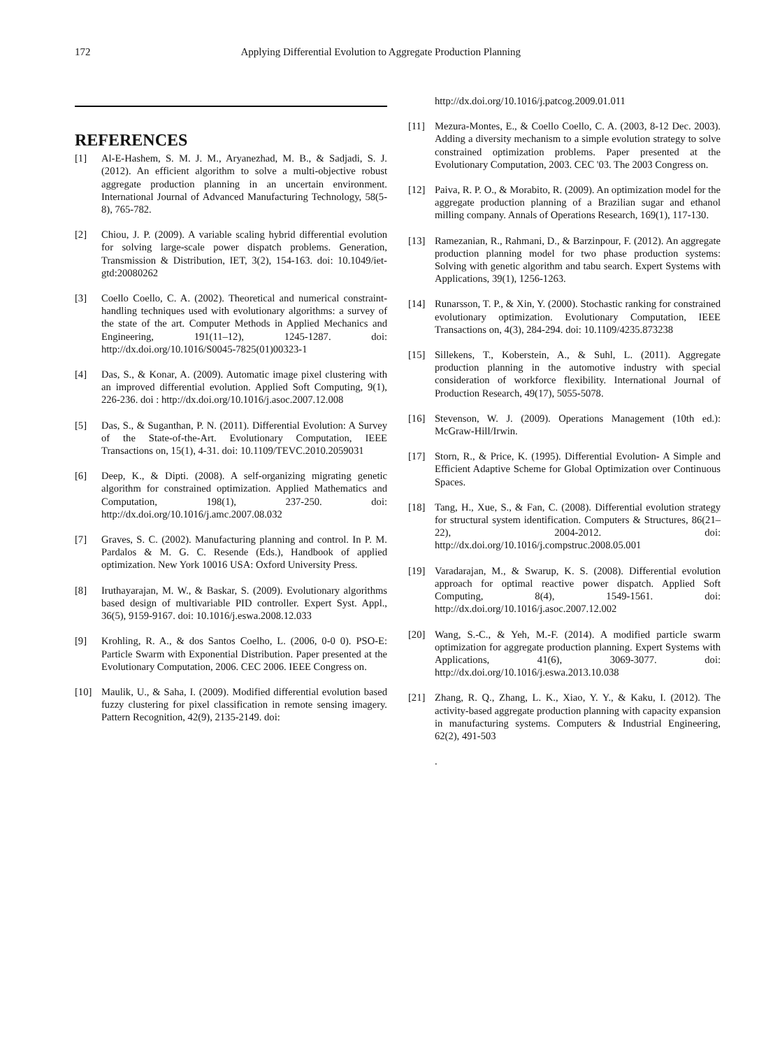172 Applying Differential Evolution to Aggregate Production Planning
REFERENCES
[1] Al-E-Hashem, S. M. J. M., Aryanezhad, M. B., & Sadjadi, S. J. (2012). An efficient algorithm to solve a multi-objective robust aggregate production planning in an uncertain environment. International Journal of Advanced Manufacturing Technology, 58(5-8), 765-782.
[2] Chiou, J. P. (2009). A variable scaling hybrid differential evolution for solving large-scale power dispatch problems. Generation, Transmission & Distribution, IET, 3(2), 154-163. doi: 10.1049/iet-gtd:20080262
[3] Coello Coello, C. A. (2002). Theoretical and numerical constraint-handling techniques used with evolutionary algorithms: a survey of the state of the art. Computer Methods in Applied Mechanics and Engineering, 191(11–12), 1245-1287. doi: http://dx.doi.org/10.1016/S0045-7825(01)00323-1
[4] Das, S., & Konar, A. (2009). Automatic image pixel clustering with an improved differential evolution. Applied Soft Computing, 9(1), 226-236. doi : http://dx.doi.org/10.1016/j.asoc.2007.12.008
[5] Das, S., & Suganthan, P. N. (2011). Differential Evolution: A Survey of the State-of-the-Art. Evolutionary Computation, IEEE Transactions on, 15(1), 4-31. doi: 10.1109/TEVC.2010.2059031
[6] Deep, K., & Dipti. (2008). A self-organizing migrating genetic algorithm for constrained optimization. Applied Mathematics and Computation, 198(1), 237-250. doi: http://dx.doi.org/10.1016/j.amc.2007.08.032
[7] Graves, S. C. (2002). Manufacturing planning and control. In P. M. Pardalos & M. G. C. Resende (Eds.), Handbook of applied optimization. New York 10016 USA: Oxford University Press.
[8] Iruthayarajan, M. W., & Baskar, S. (2009). Evolutionary algorithms based design of multivariable PID controller. Expert Syst. Appl., 36(5), 9159-9167. doi: 10.1016/j.eswa.2008.12.033
[9] Krohling, R. A., & dos Santos Coelho, L. (2006, 0-0 0). PSO-E: Particle Swarm with Exponential Distribution. Paper presented at the Evolutionary Computation, 2006. CEC 2006. IEEE Congress on.
[10] Maulik, U., & Saha, I. (2009). Modified differential evolution based fuzzy clustering for pixel classification in remote sensing imagery. Pattern Recognition, 42(9), 2135-2149. doi:
http://dx.doi.org/10.1016/j.patcog.2009.01.011
[11] Mezura-Montes, E., & Coello Coello, C. A. (2003, 8-12 Dec. 2003). Adding a diversity mechanism to a simple evolution strategy to solve constrained optimization problems. Paper presented at the Evolutionary Computation, 2003. CEC '03. The 2003 Congress on.
[12] Paiva, R. P. O., & Morabito, R. (2009). An optimization model for the aggregate production planning of a Brazilian sugar and ethanol milling company. Annals of Operations Research, 169(1), 117-130.
[13] Ramezanian, R., Rahmani, D., & Barzinpour, F. (2012). An aggregate production planning model for two phase production systems: Solving with genetic algorithm and tabu search. Expert Systems with Applications, 39(1), 1256-1263.
[14] Runarsson, T. P., & Xin, Y. (2000). Stochastic ranking for constrained evolutionary optimization. Evolutionary Computation, IEEE Transactions on, 4(3), 284-294. doi: 10.1109/4235.873238
[15] Sillekens, T., Koberstein, A., & Suhl, L. (2011). Aggregate production planning in the automotive industry with special consideration of workforce flexibility. International Journal of Production Research, 49(17), 5055-5078.
[16] Stevenson, W. J. (2009). Operations Management (10th ed.): McGraw-Hill/Irwin.
[17] Storn, R., & Price, K. (1995). Differential Evolution- A Simple and Efficient Adaptive Scheme for Global Optimization over Continuous Spaces.
[18] Tang, H., Xue, S., & Fan, C. (2008). Differential evolution strategy for structural system identification. Computers & Structures, 86(21–22), 2004-2012. doi: http://dx.doi.org/10.1016/j.compstruc.2008.05.001
[19] Varadarajan, M., & Swarup, K. S. (2008). Differential evolution approach for optimal reactive power dispatch. Applied Soft Computing, 8(4), 1549-1561. doi: http://dx.doi.org/10.1016/j.asoc.2007.12.002
[20] Wang, S.-C., & Yeh, M.-F. (2014). A modified particle swarm optimization for aggregate production planning. Expert Systems with Applications, 41(6), 3069-3077. doi: http://dx.doi.org/10.1016/j.eswa.2013.10.038
[21] Zhang, R. Q., Zhang, L. K., Xiao, Y. Y., & Kaku, I. (2012). The activity-based aggregate production planning with capacity expansion in manufacturing systems. Computers & Industrial Engineering, 62(2), 491-503
.